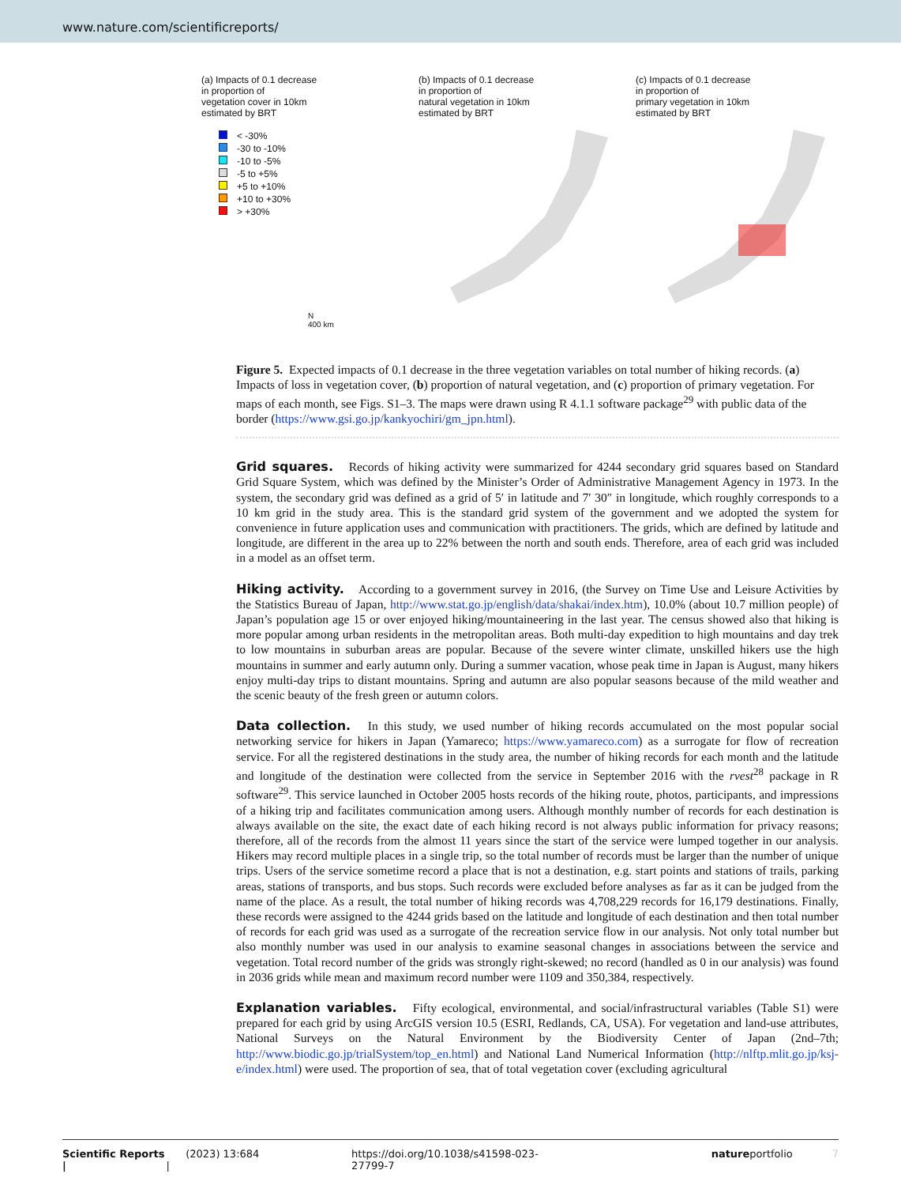www.nature.com/scientificreports/
(a) Impacts of 0.1 decrease
in proportion of
vegetation cover in 10km
estimated by BRT
< -30%
-30 to -10%
-10 to -5%
-5 to +5%
+5 to +10%
+10 to +30%
> +30%
N
400 km
(b) Impacts of 0.1 decrease
in proportion of
natural vegetation in 10km
estimated by BRT
(c) Impacts of 0.1 decrease
in proportion of
primary vegetation in 10km
estimated by BRT
Figure 5. Expected impacts of 0.1 decrease in the three vegetation variables on total number of hiking records. (a) Impacts of loss in vegetation cover, (b) proportion of natural vegetation, and (c) proportion of primary vegetation. For maps of each month, see Figs. S1–3. The maps were drawn using R 4.1.1 software package<sup>29</sup> with public data of the border (https://www.gsi.go.jp/kankyochiri/gm_jpn.html).
Grid squares. Records of hiking activity were summarized for 4244 secondary grid squares based on Standard Grid Square System, which was defined by the Minister’s Order of Administrative Management Agency in 1973. In the system, the secondary grid was defined as a grid of 5′ in latitude and 7′ 30″ in longitude, which roughly corresponds to a 10 km grid in the study area. This is the standard grid system of the government and we adopted the system for convenience in future application uses and communication with practitioners. The grids, which are defined by latitude and longitude, are different in the area up to 22% between the north and south ends. Therefore, area of each grid was included in a model as an offset term.
Hiking activity. According to a government survey in 2016, (the Survey on Time Use and Leisure Activities by the Statistics Bureau of Japan, http://www.stat.go.jp/english/data/shakai/index.htm), 10.0% (about 10.7 million people) of Japan’s population age 15 or over enjoyed hiking/mountaineering in the last year. The census showed also that hiking is more popular among urban residents in the metropolitan areas. Both multi-day expedition to high mountains and day trek to low mountains in suburban areas are popular. Because of the severe winter climate, unskilled hikers use the high mountains in summer and early autumn only. During a summer vacation, whose peak time in Japan is August, many hikers enjoy multi-day trips to distant mountains. Spring and autumn are also popular seasons because of the mild weather and the scenic beauty of the fresh green or autumn colors.
Data collection. In this study, we used number of hiking records accumulated on the most popular social networking service for hikers in Japan (Yamareco; https://www.yamareco.com) as a surrogate for flow of recreation service. For all the registered destinations in the study area, the number of hiking records for each month and the latitude and longitude of the destination were collected from the service in September 2016 with the rvest<sup>28</sup> package in R software<sup>29</sup>. This service launched in October 2005 hosts records of the hiking route, photos, participants, and impressions of a hiking trip and facilitates communication among users. Although monthly number of records for each destination is always available on the site, the exact date of each hiking record is not always public information for privacy reasons; therefore, all of the records from the almost 11 years since the start of the service were lumped together in our analysis. Hikers may record multiple places in a single trip, so the total number of records must be larger than the number of unique trips. Users of the service sometime record a place that is not a destination, e.g. start points and stations of trails, parking areas, stations of transports, and bus stops. Such records were excluded before analyses as far as it can be judged from the name of the place. As a result, the total number of hiking records was 4,708,229 records for 16,179 destinations. Finally, these records were assigned to the 4244 grids based on the latitude and longitude of each destination and then total number of records for each grid was used as a surrogate of the recreation service flow in our analysis. Not only total number but also monthly number was used in our analysis to examine seasonal changes in associations between the service and vegetation. Total record number of the grids was strongly right-skewed; no record (handled as 0 in our analysis) was found in 2036 grids while mean and maximum record number were 1109 and 350,384, respectively.
Explanation variables. Fifty ecological, environmental, and social/infrastructural variables (Table S1) were prepared for each grid by using ArcGIS version 10.5 (ESRI, Redlands, CA, USA). For vegetation and land-use attributes, National Surveys on the Natural Environment by the Biodiversity Center of Japan (2nd–7th; http://www.biodic.go.jp/trialSystem/top_en.html) and National Land Numerical Information (http://nlftp.mlit.go.jp/ksj-e/index.html) were used. The proportion of sea, that of total vegetation cover (excluding agricultural
Scientific Reports | (2023) 13:684 | https://doi.org/10.1038/s41598-023-27799-7 natureportfolio 7